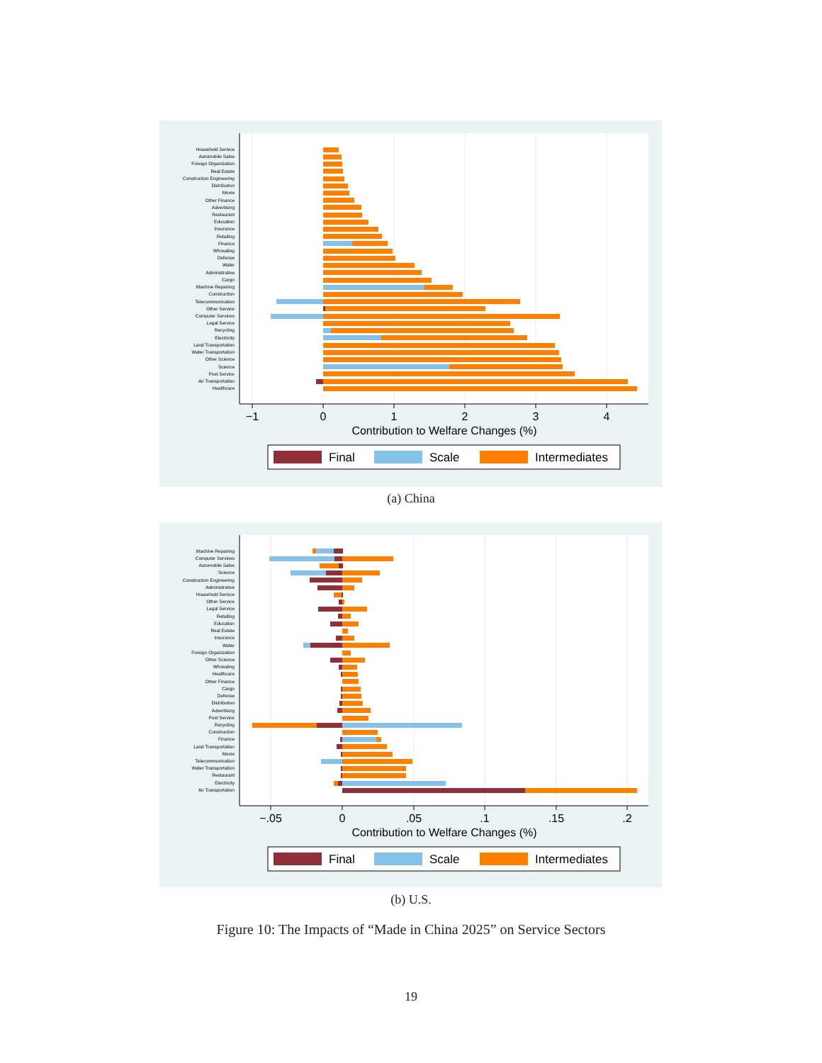Household Serivce
Automobile Sales
Foreign Organization
Real Estate
Construction Engineering
Distribution
Movie
Other Finance
Advertising
Restaurant
Education
Insurance
Retailing
Finance
Whosaling
Defense
Water
Administrative
Cargo
Machine Repairing
Construction
Telecommunication
Other Service
Computer Services
Legal Service
Recycling
Electricity
Land Transportation
Water Transportation
Other Science
Science
Post Service
Air Transportation
Healthcare
−1
0
1
2
3
4
Contribution to Welfare Changes (%)
Final
Scale
Intermediates
(a) China
Machine Repairing
Computer Services
Automobile Sales
Science
Construction Engineering
Administrative
Household Serivce
Other Service
Legal Service
Retailing
Education
Real Estate
Insurance
Water
Foreign Organization
Other Science
Whosaling
Healthcare
Other Finance
Cargo
Defense
Distribution
Advertising
Post Service
Recycling
Construction
Finance
Land Transportation
Movie
Telecommunication
Water Transportation
Restaurant
Electricity
Air Transportation
−.05
0
.05
.1
.15
.2
Contribution to Welfare Changes (%)
Final
Scale
Intermediates
(b) U.S.
Figure 10: The Impacts of “Made in China 2025” on Service Sectors
19